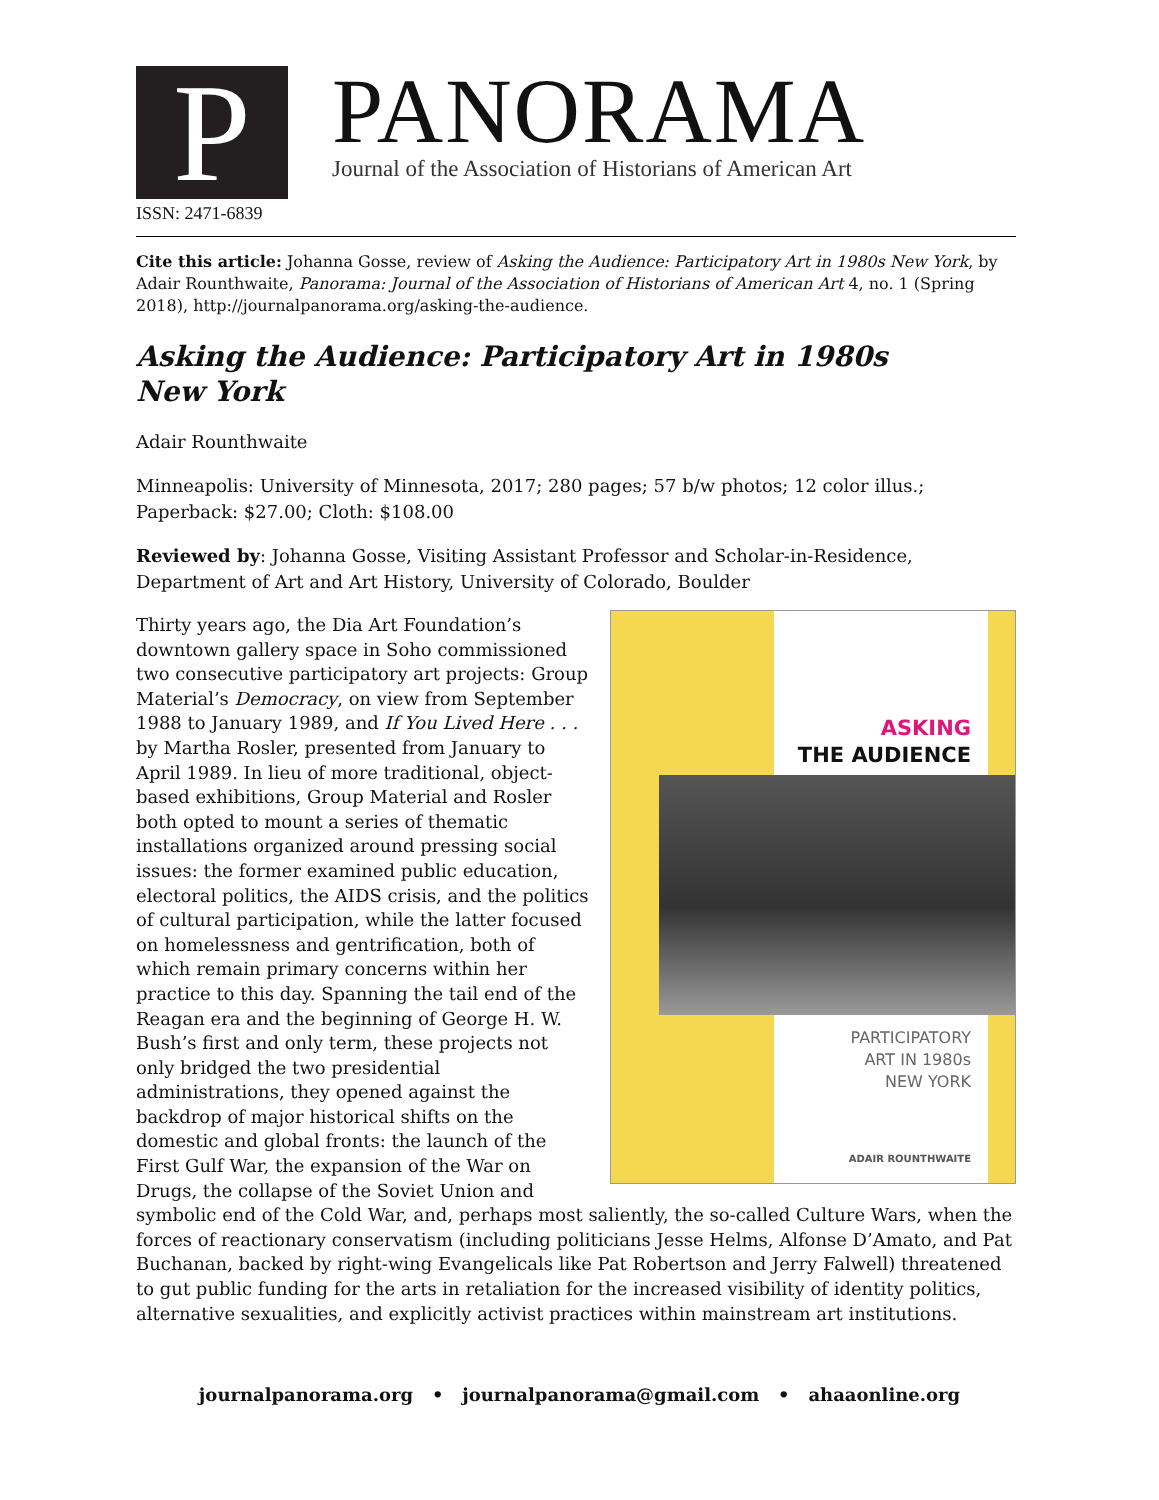P
PANORAMA
Journal of the Association of Historians of American Art
ISSN: 2471-6839
Cite this article: Johanna Gosse, review of Asking the Audience: Participatory Art in 1980s New York, by Adair Rounthwaite, Panorama: Journal of the Association of Historians of American Art 4, no. 1 (Spring 2018), http://journalpanorama.org/asking-the-audience.
Asking the Audience: Participatory Art in 1980s
New York
Adair Rounthwaite
Minneapolis: University of Minnesota, 2017; 280 pages; 57 b/w photos; 12 color illus.; Paperback: $27.00; Cloth: $108.00
Reviewed by: Johanna Gosse, Visiting Assistant Professor and Scholar-in-Residence, Department of Art and Art History, University of Colorado, Boulder
ASKING
THE AUDIENCE
PARTICIPATORY
ART IN 1980s
NEW YORK
ADAIR ROUNTHWAITE
Thirty years ago, the Dia Art Foundation’s downtown gallery space in Soho commissioned two consecutive participatory art projects: Group Material’s Democracy, on view from September 1988 to January 1989, and If You Lived Here . . . by Martha Rosler, presented from January to April 1989. In lieu of more traditional, object-based exhibitions, Group Material and Rosler both opted to mount a series of thematic installations organized around pressing social issues: the former examined public education, electoral politics, the AIDS crisis, and the politics of cultural participation, while the latter focused on homelessness and gentrification, both of which remain primary concerns within her practice to this day. Spanning the tail end of the Reagan era and the beginning of George H. W. Bush’s first and only term, these projects not only bridged the two presidential administrations, they opened against the backdrop of major historical shifts on the domestic and global fronts: the launch of the First Gulf War, the expansion of the War on Drugs, the collapse of the Soviet Union and symbolic end of the Cold War, and, perhaps most saliently, the so-called Culture Wars, when the forces of reactionary conservatism (including politicians Jesse Helms, Alfonse D’Amato, and Pat Buchanan, backed by right-wing Evangelicals like Pat Robertson and Jerry Falwell) threatened to gut public funding for the arts in retaliation for the increased visibility of identity politics, alternative sexualities, and explicitly activist practices within mainstream art institutions.
journalpanorama.org • journalpanorama@gmail.com • ahaaonline.org